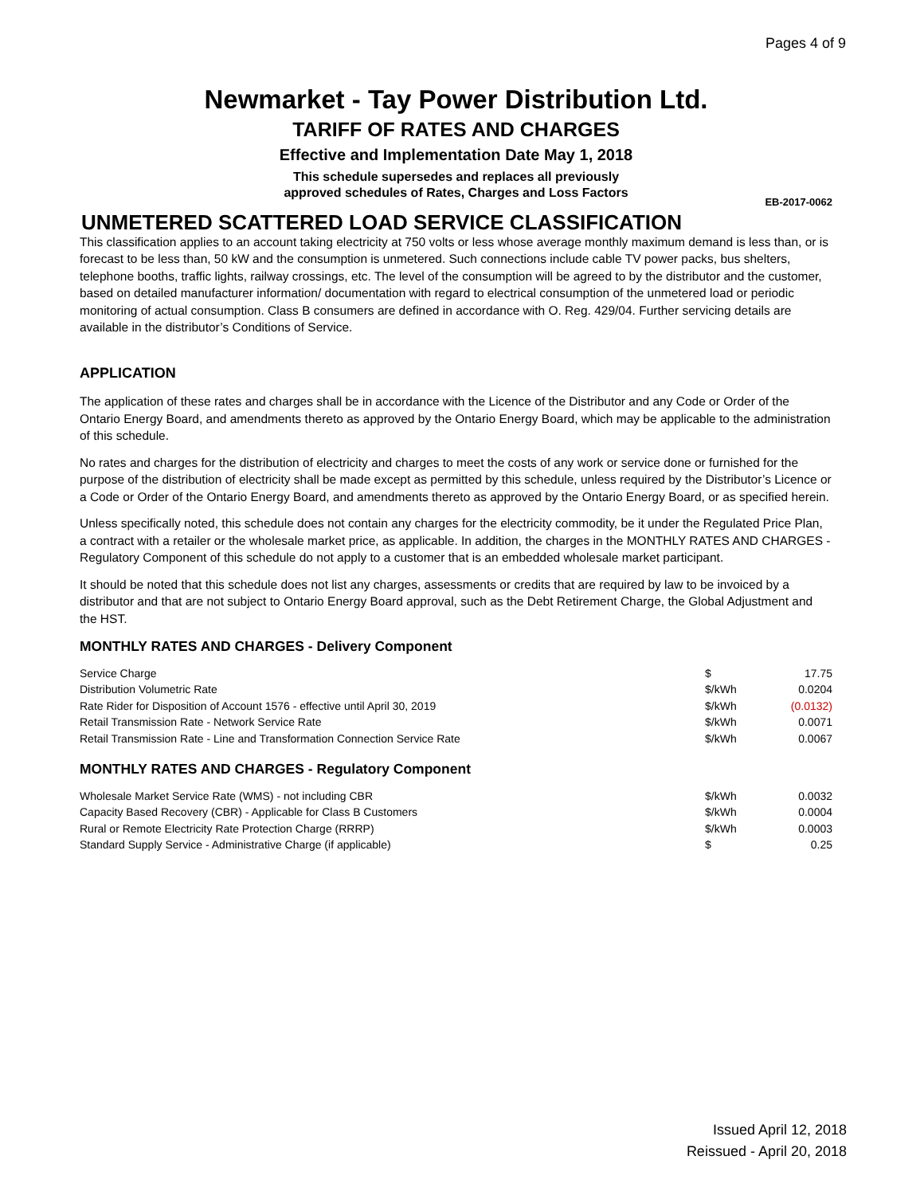Pages 4 of 9
Newmarket - Tay Power Distribution Ltd.
TARIFF OF RATES AND CHARGES
Effective and Implementation Date May 1, 2018
This schedule supersedes and replaces all previously
approved schedules of Rates, Charges and Loss Factors
EB-2017-0062
UNMETERED SCATTERED LOAD SERVICE CLASSIFICATION
This classification applies to an account taking electricity at 750 volts or less whose average monthly maximum demand is less than, or is forecast to be less than, 50 kW and the consumption is unmetered. Such connections include cable TV power packs, bus shelters, telephone booths, traffic lights, railway crossings, etc. The level of the consumption will be agreed to by the distributor and the customer, based on detailed manufacturer information/ documentation with regard to electrical consumption of the unmetered load or periodic monitoring of actual consumption. Class B consumers are defined in accordance with O. Reg. 429/04. Further servicing details are available in the distributor’s Conditions of Service.
APPLICATION
The application of these rates and charges shall be in accordance with the Licence of the Distributor and any Code or Order of the Ontario Energy Board, and amendments thereto as approved by the Ontario Energy Board, which may be applicable to the administration of this schedule.
No rates and charges for the distribution of electricity and charges to meet the costs of any work or service done or furnished for the purpose of the distribution of electricity shall be made except as permitted by this schedule, unless required by the Distributor’s Licence or a Code or Order of the Ontario Energy Board, and amendments thereto as approved by the Ontario Energy Board, or as specified herein.
Unless specifically noted, this schedule does not contain any charges for the electricity commodity, be it under the Regulated Price Plan, a contract with a retailer or the wholesale market price, as applicable. In addition, the charges in the MONTHLY RATES AND CHARGES - Regulatory Component of this schedule do not apply to a customer that is an embedded wholesale market participant.
It should be noted that this schedule does not list any charges, assessments or credits that are required by law to be invoiced by a distributor and that are not subject to Ontario Energy Board approval, such as the Debt Retirement Charge, the Global Adjustment and the HST.
MONTHLY RATES AND CHARGES - Delivery Component
| Service Charge | $ | 17.75 |
| Distribution Volumetric Rate | $/kWh | 0.0204 |
| Rate Rider for Disposition of Account 1576 - effective until April 30, 2019 | $/kWh | (0.0132) |
| Retail Transmission Rate - Network Service Rate | $/kWh | 0.0071 |
| Retail Transmission Rate - Line and Transformation Connection Service Rate | $/kWh | 0.0067 |
MONTHLY RATES AND CHARGES - Regulatory Component
| Wholesale Market Service Rate (WMS) - not including CBR | $/kWh | 0.0032 |
| Capacity Based Recovery (CBR) - Applicable for Class B Customers | $/kWh | 0.0004 |
| Rural or Remote Electricity Rate Protection Charge (RRRP) | $/kWh | 0.0003 |
| Standard Supply Service - Administrative Charge (if applicable) | $ | 0.25 |
Issued April 12, 2018
Reissued - April 20, 2018